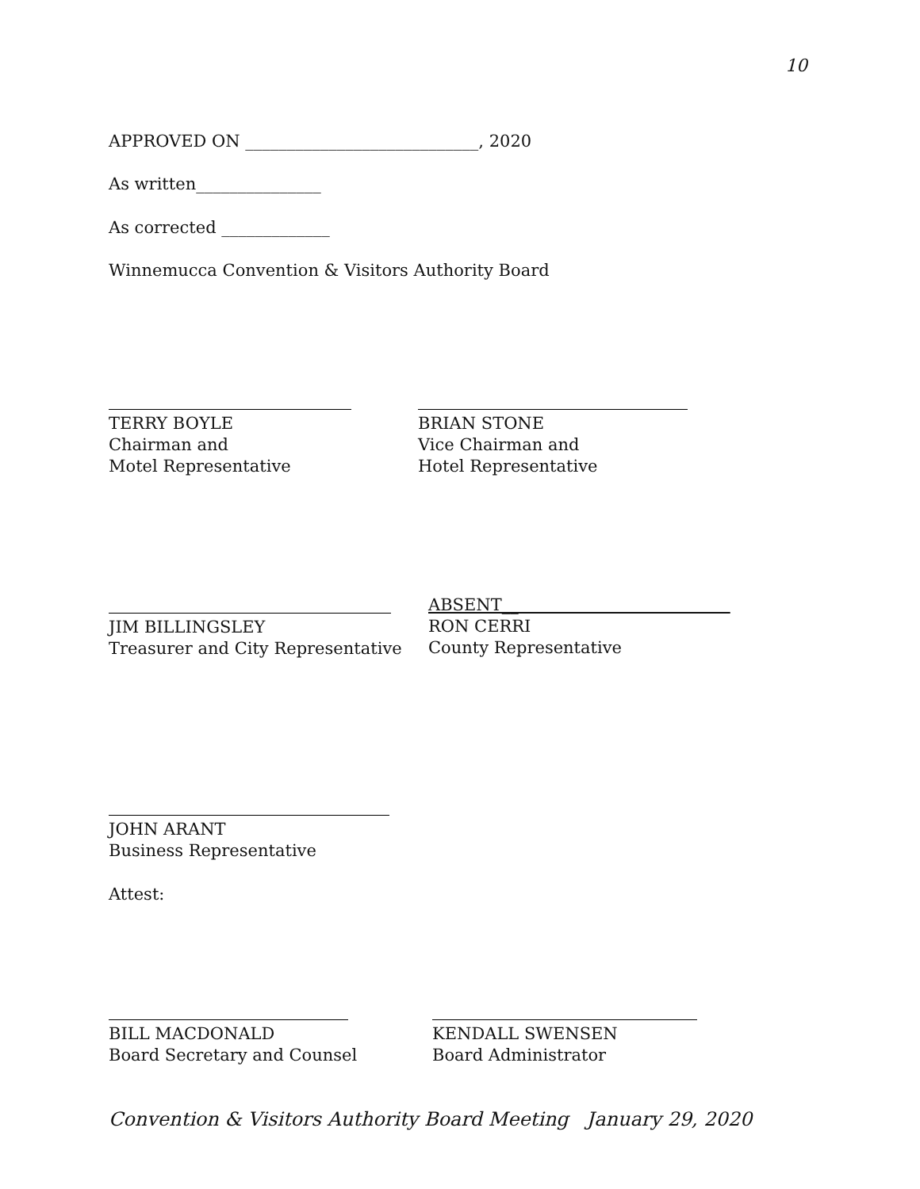10
APPROVED ON ____________________________, 2020
As written_______________
As corrected _____________
Winnemucca Convention & Visitors Authority Board
TERRY BOYLE
Chairman and
Motel Representative
BRIAN STONE
Vice Chairman and
Hotel Representative
JIM BILLINGSLEY
Treasurer and City Representative
ABSENT__
RON CERRI
County Representative
JOHN ARANT
Business Representative
Attest:
BILL MACDONALD
Board Secretary and Counsel
KENDALL SWENSEN
Board Administrator
Convention & Visitors Authority Board Meeting January 29, 2020